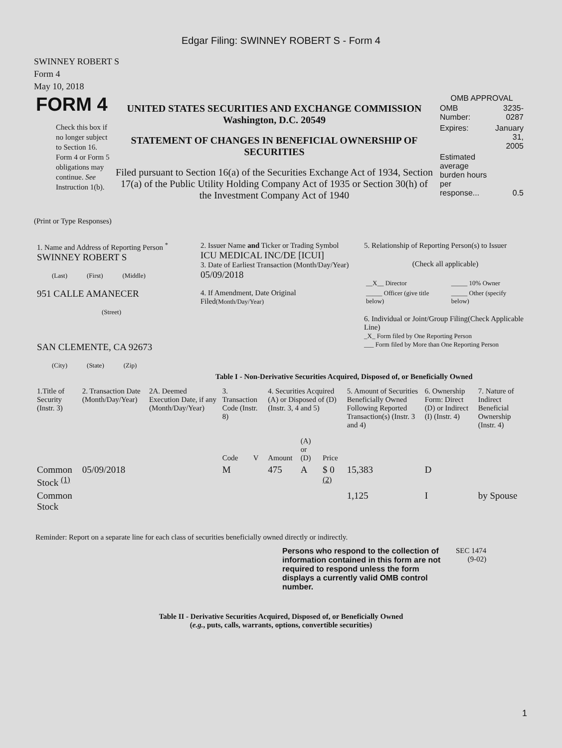Edgar Filing: SWINNEY ROBERT S - Form 4
SWINNEY ROBERT S
Form 4
May 10, 2018
| FORM 4 Check this box if no longer subject to Section 16. Form 4 or Form 5 obligations may continue. See Instruction 1(b). | UNITED STATES SECURITIES AND EXCHANGE COMMISSION Washington, D.C. 20549 STATEMENT OF CHANGES IN BENEFICIAL OWNERSHIP OF SECURITIES Filed pursuant to Section 16(a) of the Securities Exchange Act of 1934, Section 17(a) of the Public Utility Holding Company Act of 1935 or Section 30(h) of the Investment Company Act of 1940 | OMB APPROVAL / OMB Number: / 3235-0287 / / Expires: / January 31, 2005 / / Estimated average burden hours per response... / 0.5 / |
(Print or Type Responses)
| 1. Name and Address of Reporting Person <sup>*</sup> SWINNEY ROBERT S (Last) (First) (Middle) 951 CALLE AMANECER (Street) SAN CLEMENTE, CA 92673 (City) (State) (Zip) | 2. Issuer Name and Ticker or Trading Symbol ICU MEDICAL INC/DE [ICUI] 3. Date of Earliest Transaction (Month/Day/Year) 05/09/2018 4. If Amendment, Date Original Filed (Month/Day/Year) | 5. Relationship of Reporting Person(s) to Issuer (Check all applicable) / __X__ Director / _____ 10% Owner / / _____ Officer (give title below) / _____ Other (specify below) / 6. Individual or Joint/Group Filing(Check Applicable Line) _X_ Form filed by One Reporting Person ___ Form filed by More than One Reporting Person |
Table I - Non-Derivative Securities Acquired, Disposed of, or Beneficially Owned
| 1.Title of Security (Instr. 3) | 2. Transaction Date (Month/Day/Year) | 2A. Deemed Execution Date, if any (Month/Day/Year) | 3. Transaction Code (Instr. 8) | | 4. Securities Acquired (A) or Disposed of (D) (Instr. 3, 4 and 5) | | | 5. Amount of Securities Beneficially Owned Following Reported Transaction(s) (Instr. 3 and 4) | 6. Ownership Form: Direct (D) or Indirect (I) (Instr. 4) | 7. Nature of Indirect Beneficial Ownership (Instr. 4) |
| --- | --- | --- | --- | --- | --- | --- | --- | --- | --- | --- |
| | | | Code | V | Amount | (A) or (D) | Price | | | |
| Common Stock <sup>(1)</sup> | 05/09/2018 | | M | | 475 | A | $ 0 <sup>(2)</sup> | 15,383 | D | |
| Common Stock | | | | | | | | 1,125 | I | by Spouse |
Reminder: Report on a separate line for each class of securities beneficially owned directly or indirectly.
| Persons who respond to the collection of information contained in this form are not required to respond unless the form displays a currently valid OMB control number. | SEC 1474 (9-02) |
Table II - Derivative Securities Acquired, Disposed of, or Beneficially Owned
(e.g., puts, calls, warrants, options, convertible securities)
1